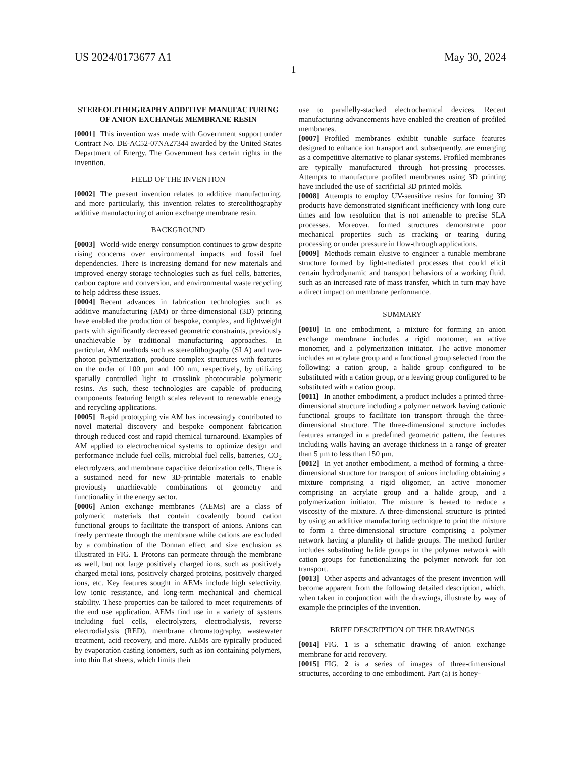US 2024/0173677 A1 May 30, 2024
1
STEREOLITHOGRAPHY ADDITIVE MANUFACTURING OF ANION EXCHANGE MEMBRANE RESIN
[0001] This invention was made with Government support under Contract No. DE-AC52-07NA27344 awarded by the United States Department of Energy. The Government has certain rights in the invention.
FIELD OF THE INVENTION
[0002] The present invention relates to additive manufacturing, and more particularly, this invention relates to stereolithography additive manufacturing of anion exchange membrane resin.
BACKGROUND
[0003] World-wide energy consumption continues to grow despite rising concerns over environmental impacts and fossil fuel dependencies. There is increasing demand for new materials and improved energy storage technologies such as fuel cells, batteries, carbon capture and conversion, and environmental waste recycling to help address these issues.
[0004] Recent advances in fabrication technologies such as additive manufacturing (AM) or three-dimensional (3D) printing have enabled the production of bespoke, complex, and lightweight parts with significantly decreased geometric constraints, previously unachievable by traditional manufacturing approaches. In particular, AM methods such as stereolithography (SLA) and two-photon polymerization, produce complex structures with features on the order of 100 μm and 100 nm, respectively, by utilizing spatially controlled light to crosslink photocurable polymeric resins. As such, these technologies are capable of producing components featuring length scales relevant to renewable energy and recycling applications.
[0005] Rapid prototyping via AM has increasingly contributed to novel material discovery and bespoke component fabrication through reduced cost and rapid chemical turnaround. Examples of AM applied to electrochemical systems to optimize design and performance include fuel cells, microbial fuel cells, batteries, CO<sub>2</sub> electrolyzers, and membrane capacitive deionization cells. There is a sustained need for new 3D-printable materials to enable previously unachievable combinations of geometry and functionality in the energy sector.
[0006] Anion exchange membranes (AEMs) are a class of polymeric materials that contain covalently bound cation functional groups to facilitate the transport of anions. Anions can freely permeate through the membrane while cations are excluded by a combination of the Donnan effect and size exclusion as illustrated in FIG. 1. Protons can permeate through the membrane as well, but not large positively charged ions, such as positively charged metal ions, positively charged proteins, positively charged ions, etc. Key features sought in AEMs include high selectivity, low ionic resistance, and long-term mechanical and chemical stability. These properties can be tailored to meet requirements of the end use application. AEMs find use in a variety of systems including fuel cells, electrolyzers, electrodialysis, reverse electrodialysis (RED), membrane chromatography, wastewater treatment, acid recovery, and more. AEMs are typically produced by evaporation casting ionomers, such as ion containing polymers, into thin flat sheets, which limits their
use to parallelly-stacked electrochemical devices. Recent manufacturing advancements have enabled the creation of profiled membranes.
[0007] Profiled membranes exhibit tunable surface features designed to enhance ion transport and, subsequently, are emerging as a competitive alternative to planar systems. Profiled membranes are typically manufactured through hot-pressing processes. Attempts to manufacture profiled membranes using 3D printing have included the use of sacrificial 3D printed molds.
[0008] Attempts to employ UV-sensitive resins for forming 3D products have demonstrated significant inefficiency with long cure times and low resolution that is not amenable to precise SLA processes. Moreover, formed structures demonstrate poor mechanical properties such as cracking or tearing during processing or under pressure in flow-through applications.
[0009] Methods remain elusive to engineer a tunable membrane structure formed by light-mediated processes that could elicit certain hydrodynamic and transport behaviors of a working fluid, such as an increased rate of mass transfer, which in turn may have a direct impact on membrane performance.
SUMMARY
[0010] In one embodiment, a mixture for forming an anion exchange membrane includes a rigid monomer, an active monomer, and a polymerization initiator. The active monomer includes an acrylate group and a functional group selected from the following: a cation group, a halide group configured to be substituted with a cation group, or a leaving group configured to be substituted with a cation group.
[0011] In another embodiment, a product includes a printed three-dimensional structure including a polymer network having cationic functional groups to facilitate ion transport through the three-dimensional structure. The three-dimensional structure includes features arranged in a predefined geometric pattern, the features including walls having an average thickness in a range of greater than 5 μm to less than 150 μm.
[0012] In yet another embodiment, a method of forming a three-dimensional structure for transport of anions including obtaining a mixture comprising a rigid oligomer, an active monomer comprising an acrylate group and a halide group, and a polymerization initiator. The mixture is heated to reduce a viscosity of the mixture. A three-dimensional structure is printed by using an additive manufacturing technique to print the mixture to form a three-dimensional structure comprising a polymer network having a plurality of halide groups. The method further includes substituting halide groups in the polymer network with cation groups for functionalizing the polymer network for ion transport.
[0013] Other aspects and advantages of the present invention will become apparent from the following detailed description, which, when taken in conjunction with the drawings, illustrate by way of example the principles of the invention.
BRIEF DESCRIPTION OF THE DRAWINGS
[0014] FIG. 1 is a schematic drawing of anion exchange membrane for acid recovery.
[0015] FIG. 2 is a series of images of three-dimensional structures, according to one embodiment. Part (a) is honey-